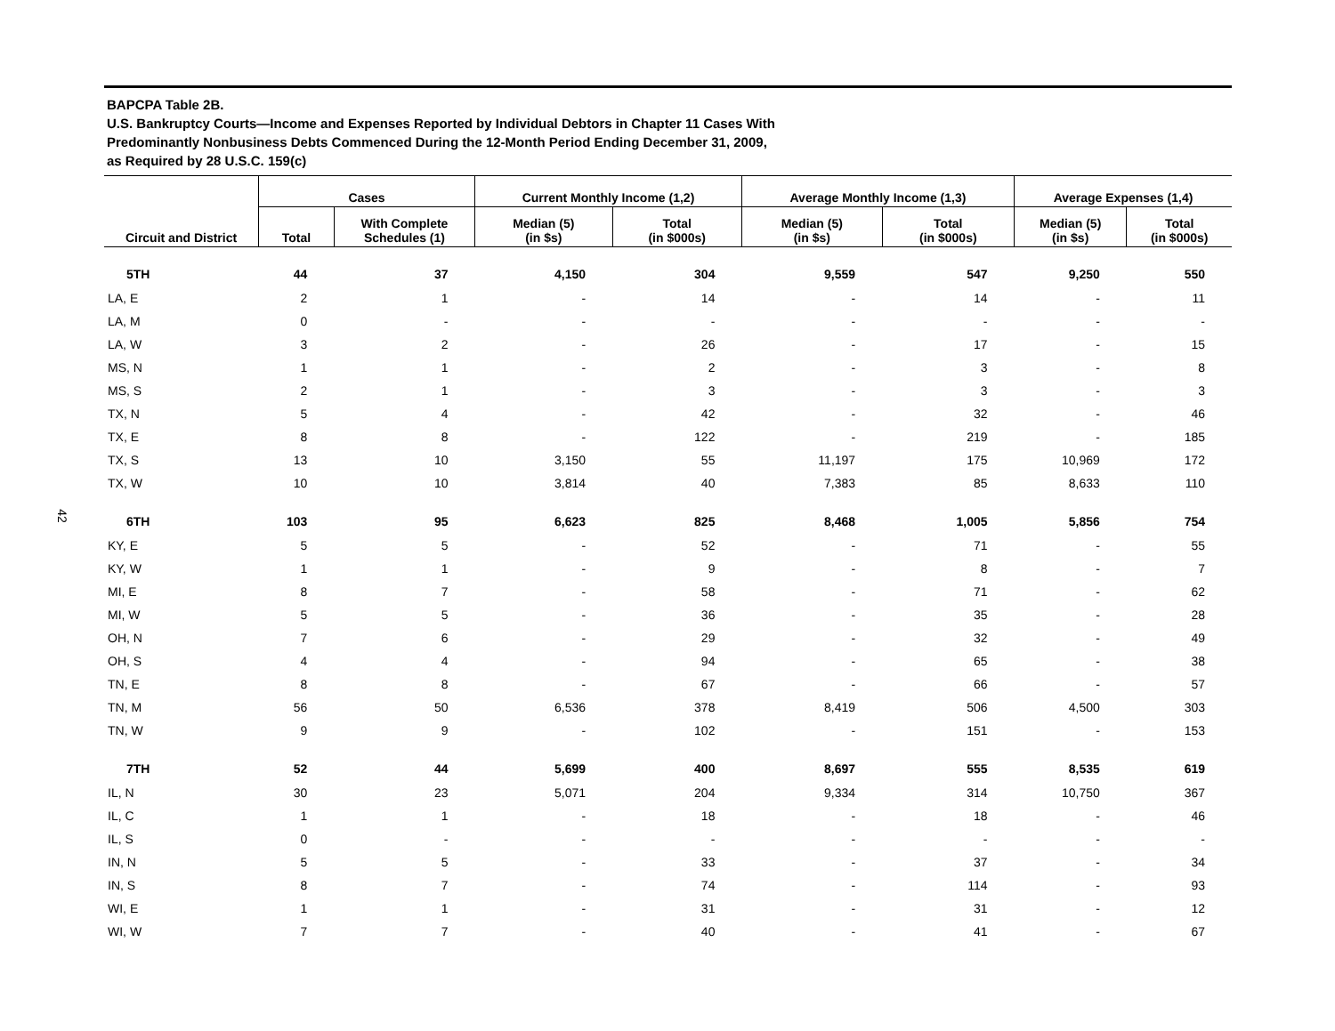42
BAPCPA Table 2B.
U.S. Bankruptcy Courts—Income and Expenses Reported by Individual Debtors in Chapter 11 Cases With
Predominantly Nonbusiness Debts Commenced During the 12-Month Period Ending December 31, 2009,
as Required by 28 U.S.C. 159(c)
| Circuit and District | Cases | | Current Monthly Income (1,2) | | Average Monthly Income (1,3) | | Average Expenses (1,4) | |
| --- | --- | --- | --- | --- | --- | --- | --- | --- |
| | Total | With Complete Schedules (1) | Median (5) (in $s) | Total (in $000s) | Median (5) (in $s) | Total (in $000s) | Median (5) (in $s) | Total (in $000s) |
| 5TH | 44 | 37 | 4,150 | 304 | 9,559 | 547 | 9,250 | 550 |
| LA, E | 2 | 1 | - | 14 | - | 14 | - | 11 |
| LA, M | 0 | - | - | - | - | - | - | - |
| LA, W | 3 | 2 | - | 26 | - | 17 | - | 15 |
| MS, N | 1 | 1 | - | 2 | - | 3 | - | 8 |
| MS, S | 2 | 1 | - | 3 | - | 3 | - | 3 |
| TX, N | 5 | 4 | - | 42 | - | 32 | - | 46 |
| TX, E | 8 | 8 | - | 122 | - | 219 | - | 185 |
| TX, S | 13 | 10 | 3,150 | 55 | 11,197 | 175 | 10,969 | 172 |
| TX, W | 10 | 10 | 3,814 | 40 | 7,383 | 85 | 8,633 | 110 |
| 6TH | 103 | 95 | 6,623 | 825 | 8,468 | 1,005 | 5,856 | 754 |
| KY, E | 5 | 5 | - | 52 | - | 71 | - | 55 |
| KY, W | 1 | 1 | - | 9 | - | 8 | - | 7 |
| MI, E | 8 | 7 | - | 58 | - | 71 | - | 62 |
| MI, W | 5 | 5 | - | 36 | - | 35 | - | 28 |
| OH, N | 7 | 6 | - | 29 | - | 32 | - | 49 |
| OH, S | 4 | 4 | - | 94 | - | 65 | - | 38 |
| TN, E | 8 | 8 | - | 67 | - | 66 | - | 57 |
| TN, M | 56 | 50 | 6,536 | 378 | 8,419 | 506 | 4,500 | 303 |
| TN, W | 9 | 9 | - | 102 | - | 151 | - | 153 |
| 7TH | 52 | 44 | 5,699 | 400 | 8,697 | 555 | 8,535 | 619 |
| IL, N | 30 | 23 | 5,071 | 204 | 9,334 | 314 | 10,750 | 367 |
| IL, C | 1 | 1 | - | 18 | - | 18 | - | 46 |
| IL, S | 0 | - | - | - | - | - | - | - |
| IN, N | 5 | 5 | - | 33 | - | 37 | - | 34 |
| IN, S | 8 | 7 | - | 74 | - | 114 | - | 93 |
| WI, E | 1 | 1 | - | 31 | - | 31 | - | 12 |
| WI, W | 7 | 7 | - | 40 | - | 41 | - | 67 |